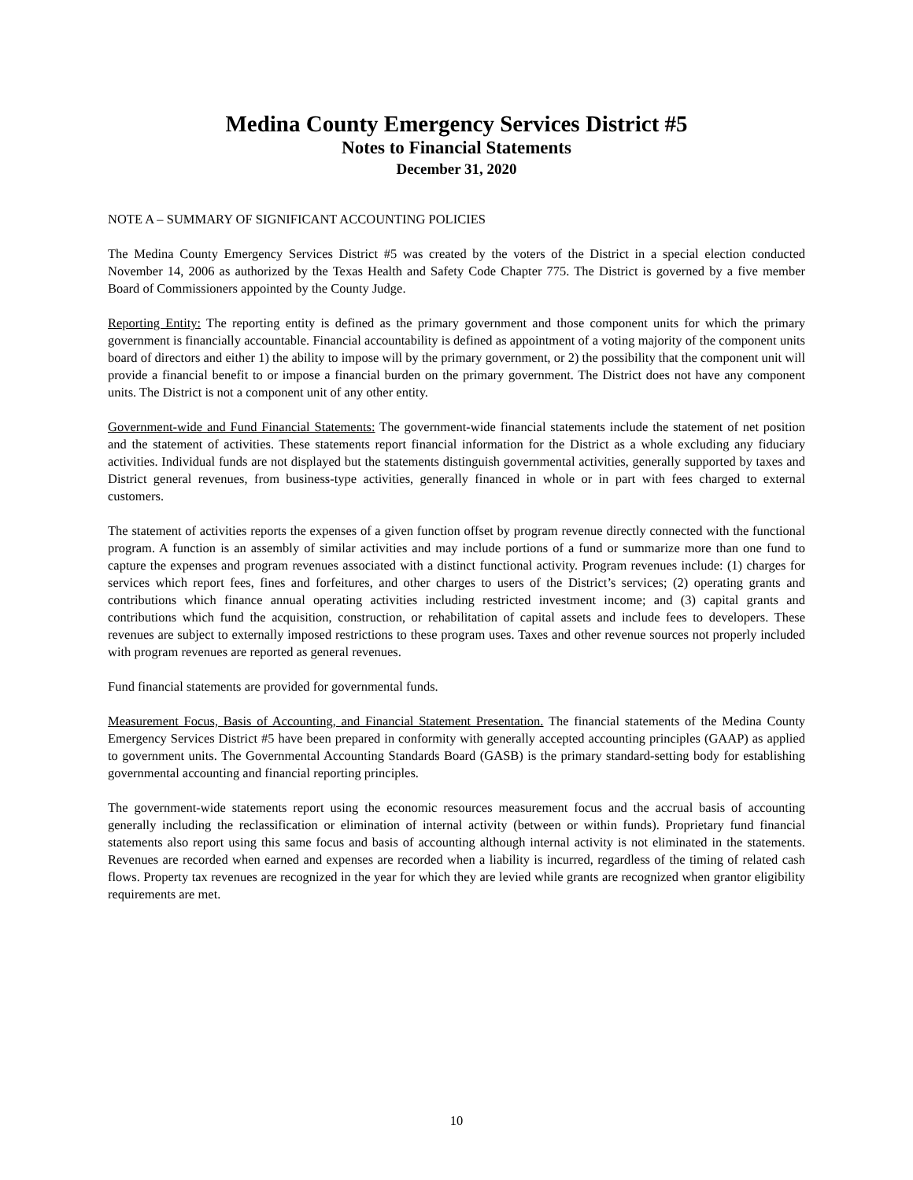Medina County Emergency Services District #5
Notes to Financial Statements
December 31, 2020
NOTE A – SUMMARY OF SIGNIFICANT ACCOUNTING POLICIES
The Medina County Emergency Services District #5 was created by the voters of the District in a special election conducted November 14, 2006 as authorized by the Texas Health and Safety Code Chapter 775. The District is governed by a five member Board of Commissioners appointed by the County Judge.
Reporting Entity: The reporting entity is defined as the primary government and those component units for which the primary government is financially accountable. Financial accountability is defined as appointment of a voting majority of the component units board of directors and either 1) the ability to impose will by the primary government, or 2) the possibility that the component unit will provide a financial benefit to or impose a financial burden on the primary government. The District does not have any component units. The District is not a component unit of any other entity.
Government-wide and Fund Financial Statements: The government-wide financial statements include the statement of net position and the statement of activities. These statements report financial information for the District as a whole excluding any fiduciary activities. Individual funds are not displayed but the statements distinguish governmental activities, generally supported by taxes and District general revenues, from business-type activities, generally financed in whole or in part with fees charged to external customers.
The statement of activities reports the expenses of a given function offset by program revenue directly connected with the functional program. A function is an assembly of similar activities and may include portions of a fund or summarize more than one fund to capture the expenses and program revenues associated with a distinct functional activity. Program revenues include: (1) charges for services which report fees, fines and forfeitures, and other charges to users of the District’s services; (2) operating grants and contributions which finance annual operating activities including restricted investment income; and (3) capital grants and contributions which fund the acquisition, construction, or rehabilitation of capital assets and include fees to developers. These revenues are subject to externally imposed restrictions to these program uses. Taxes and other revenue sources not properly included with program revenues are reported as general revenues.
Fund financial statements are provided for governmental funds.
Measurement Focus, Basis of Accounting, and Financial Statement Presentation. The financial statements of the Medina County Emergency Services District #5 have been prepared in conformity with generally accepted accounting principles (GAAP) as applied to government units. The Governmental Accounting Standards Board (GASB) is the primary standard-setting body for establishing governmental accounting and financial reporting principles.
The government-wide statements report using the economic resources measurement focus and the accrual basis of accounting generally including the reclassification or elimination of internal activity (between or within funds). Proprietary fund financial statements also report using this same focus and basis of accounting although internal activity is not eliminated in the statements. Revenues are recorded when earned and expenses are recorded when a liability is incurred, regardless of the timing of related cash flows. Property tax revenues are recognized in the year for which they are levied while grants are recognized when grantor eligibility requirements are met.
10